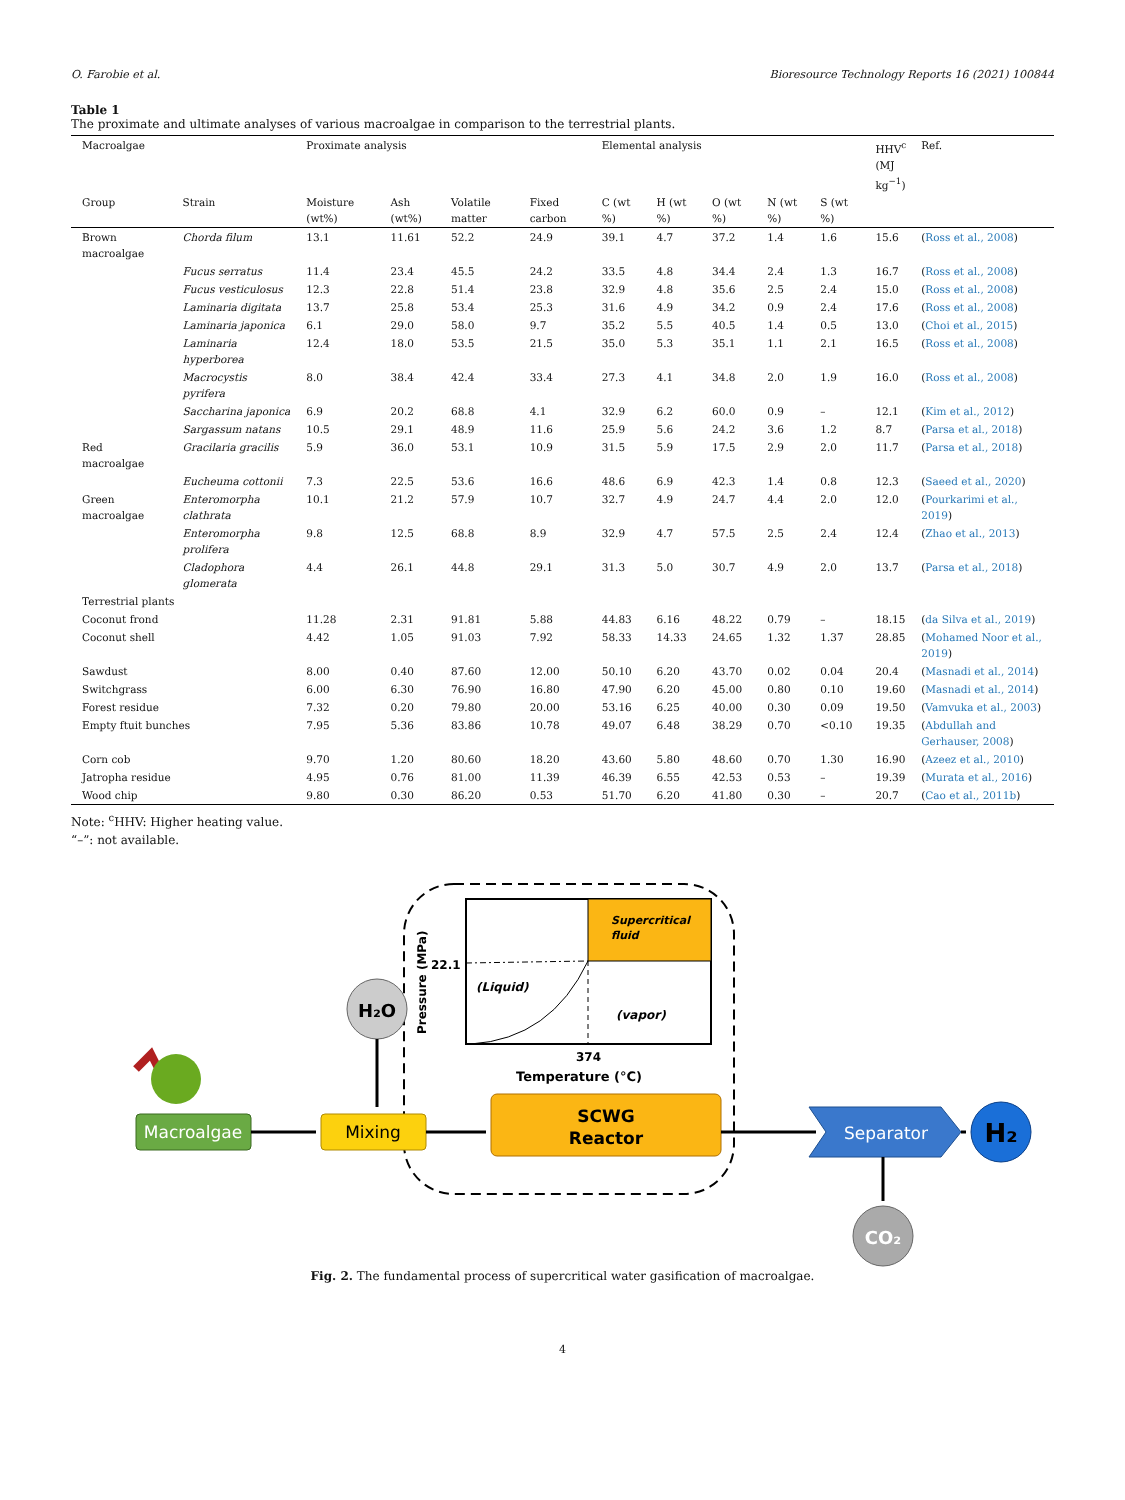O. Farobie et al. Bioresource Technology Reports 16 (2021) 100844
Table 1
The proximate and ultimate analyses of various macroalgae in comparison to the terrestrial plants.
| Macroalgae | | Proximate analysis | | | | Elemental analysis | | | | | HHV<sup>c</sup> (MJ kg<sup>−1</sup>) | Ref. |
| --- | --- | --- | --- | --- | --- | --- | --- | --- | --- | --- | --- | --- |
| Group | Strain | Moisture (wt%) | Ash (wt%) | Volatile matter | Fixed carbon | C (wt %) | H (wt %) | O (wt %) | N (wt %) | S (wt %) | | |
| Brown macroalgae | Chorda filum | 13.1 | 11.61 | 52.2 | 24.9 | 39.1 | 4.7 | 37.2 | 1.4 | 1.6 | 15.6 | ( Ross et al., 2008 ) |
| | Fucus serratus | 11.4 | 23.4 | 45.5 | 24.2 | 33.5 | 4.8 | 34.4 | 2.4 | 1.3 | 16.7 | ( Ross et al., 2008 ) |
| | Fucus vesticulosus | 12.3 | 22.8 | 51.4 | 23.8 | 32.9 | 4.8 | 35.6 | 2.5 | 2.4 | 15.0 | ( Ross et al., 2008 ) |
| | Laminaria digitata | 13.7 | 25.8 | 53.4 | 25.3 | 31.6 | 4.9 | 34.2 | 0.9 | 2.4 | 17.6 | ( Ross et al., 2008 ) |
| | Laminaria japonica | 6.1 | 29.0 | 58.0 | 9.7 | 35.2 | 5.5 | 40.5 | 1.4 | 0.5 | 13.0 | ( Choi et al., 2015 ) |
| | Laminaria hyperborea | 12.4 | 18.0 | 53.5 | 21.5 | 35.0 | 5.3 | 35.1 | 1.1 | 2.1 | 16.5 | ( Ross et al., 2008 ) |
| | Macrocystis pyrifera | 8.0 | 38.4 | 42.4 | 33.4 | 27.3 | 4.1 | 34.8 | 2.0 | 1.9 | 16.0 | ( Ross et al., 2008 ) |
| | Saccharina japonica | 6.9 | 20.2 | 68.8 | 4.1 | 32.9 | 6.2 | 60.0 | 0.9 | – | 12.1 | ( Kim et al., 2012 ) |
| | Sargassum natans | 10.5 | 29.1 | 48.9 | 11.6 | 25.9 | 5.6 | 24.2 | 3.6 | 1.2 | 8.7 | ( Parsa et al., 2018 ) |
| Red macroalgae | Gracilaria gracilis | 5.9 | 36.0 | 53.1 | 10.9 | 31.5 | 5.9 | 17.5 | 2.9 | 2.0 | 11.7 | ( Parsa et al., 2018 ) |
| | Eucheuma cottonii | 7.3 | 22.5 | 53.6 | 16.6 | 48.6 | 6.9 | 42.3 | 1.4 | 0.8 | 12.3 | ( Saeed et al., 2020 ) |
| Green macroalgae | Enteromorpha clathrata | 10.1 | 21.2 | 57.9 | 10.7 | 32.7 | 4.9 | 24.7 | 4.4 | 2.0 | 12.0 | ( Pourkarimi et al., 2019 ) |
| | Enteromorpha prolifera | 9.8 | 12.5 | 68.8 | 8.9 | 32.9 | 4.7 | 57.5 | 2.5 | 2.4 | 12.4 | ( Zhao et al., 2013 ) |
| | Cladophora glomerata | 4.4 | 26.1 | 44.8 | 29.1 | 31.3 | 5.0 | 30.7 | 4.9 | 2.0 | 13.7 | ( Parsa et al., 2018 ) |
| Terrestrial plants | | | | | | | | | | | | |
| Coconut frond | | 11.28 | 2.31 | 91.81 | 5.88 | 44.83 | 6.16 | 48.22 | 0.79 | – | 18.15 | ( da Silva et al., 2019 ) |
| Coconut shell | | 4.42 | 1.05 | 91.03 | 7.92 | 58.33 | 14.33 | 24.65 | 1.32 | 1.37 | 28.85 | ( Mohamed Noor et al., 2019 ) |
| Sawdust | | 8.00 | 0.40 | 87.60 | 12.00 | 50.10 | 6.20 | 43.70 | 0.02 | 0.04 | 20.4 | ( Masnadi et al., 2014 ) |
| Switchgrass | | 6.00 | 6.30 | 76.90 | 16.80 | 47.90 | 6.20 | 45.00 | 0.80 | 0.10 | 19.60 | ( Masnadi et al., 2014 ) |
| Forest residue | | 7.32 | 0.20 | 79.80 | 20.00 | 53.16 | 6.25 | 40.00 | 0.30 | 0.09 | 19.50 | ( Vamvuka et al., 2003 ) |
| Empty ftuit bunches | | 7.95 | 5.36 | 83.86 | 10.78 | 49.07 | 6.48 | 38.29 | 0.70 | <0.10 | 19.35 | ( Abdullah and Gerhauser, 2008 ) |
| Corn cob | | 9.70 | 1.20 | 80.60 | 18.20 | 43.60 | 5.80 | 48.60 | 0.70 | 1.30 | 16.90 | ( Azeez et al., 2010 ) |
| Jatropha residue | | 4.95 | 0.76 | 81.00 | 11.39 | 46.39 | 6.55 | 42.53 | 0.53 | – | 19.39 | ( Murata et al., 2016 ) |
| Wood chip | | 9.80 | 0.30 | 86.20 | 0.53 | 51.70 | 6.20 | 41.80 | 0.30 | – | 20.7 | ( Cao et al., 2011b ) |
Note: <sup>c</sup>HHV: Higher heating value.
“–”: not available.
Supercritical
fluid
22.1
(Liquid)
(vapor)
374
Temperature (°C)
Pressure (MPa)
Macroalgae
H₂O
Mixing
SCWG
Reactor
Separator
H₂
CO₂
Fig. 2. The fundamental process of supercritical water gasification of macroalgae.
4